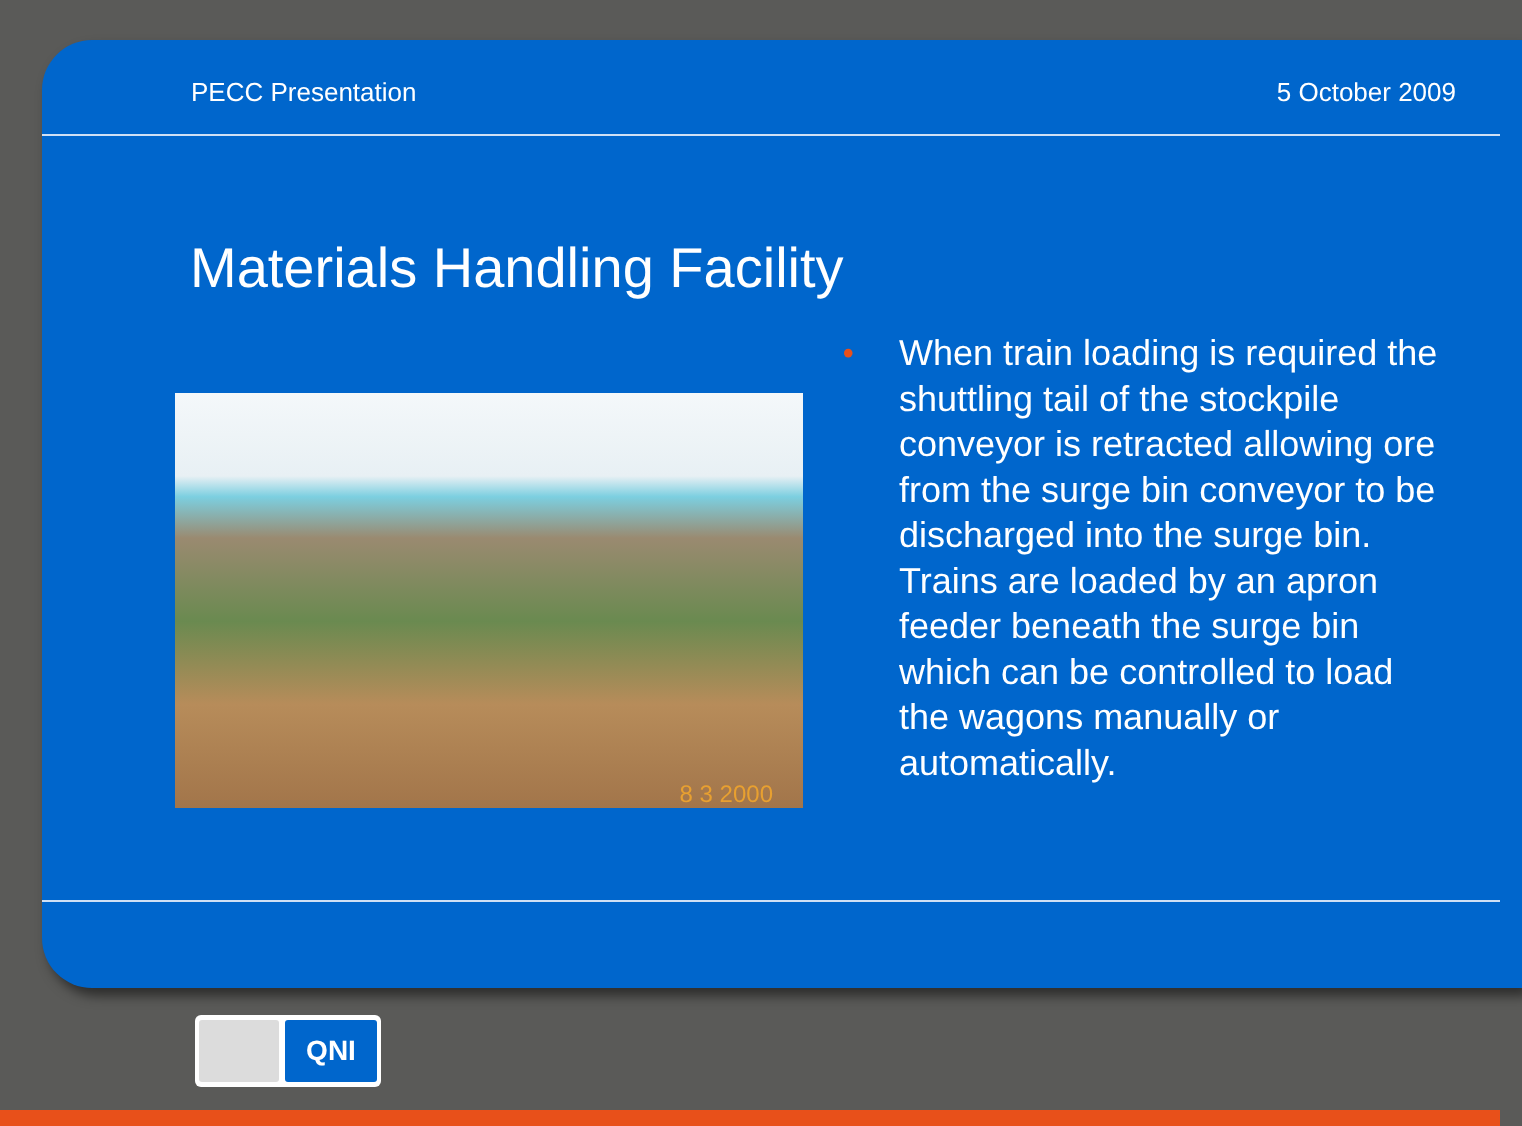PECC Presentation 5 October 2009
Materials Handling Facility
8 3 2000
•
When train loading is required the shuttling tail of the stockpile conveyor is retracted allowing ore from the surge bin conveyor to be discharged into the surge bin. Trains are loaded by an apron feeder beneath the surge bin which can be controlled to load the wagons manually or automatically.
QNI